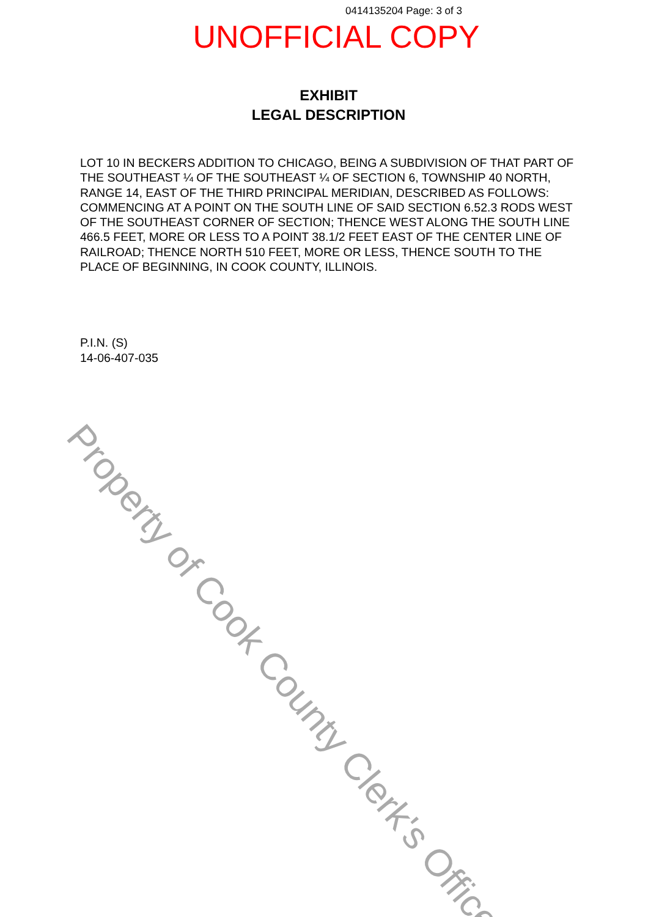0414135204 Page: 3 of 3
UNOFFICIAL COPY
EXHIBIT
LEGAL DESCRIPTION
LOT 10 IN BECKERS ADDITION TO CHICAGO, BEING A SUBDIVISION OF THAT PART OF THE SOUTHEAST ¼ OF THE SOUTHEAST ¼ OF SECTION 6, TOWNSHIP 40 NORTH, RANGE 14, EAST OF THE THIRD PRINCIPAL MERIDIAN, DESCRIBED AS FOLLOWS: COMMENCING AT A POINT ON THE SOUTH LINE OF SAID SECTION 6.52.3 RODS WEST OF THE SOUTHEAST CORNER OF SECTION; THENCE WEST ALONG THE SOUTH LINE 466.5 FEET, MORE OR LESS TO A POINT 38.1/2 FEET EAST OF THE CENTER LINE OF RAILROAD; THENCE NORTH 510 FEET, MORE OR LESS, THENCE SOUTH TO THE PLACE OF BEGINNING, IN COOK COUNTY, ILLINOIS.
P.I.N. (S)
14-06-407-035
Property of Cook County Clerk's Office